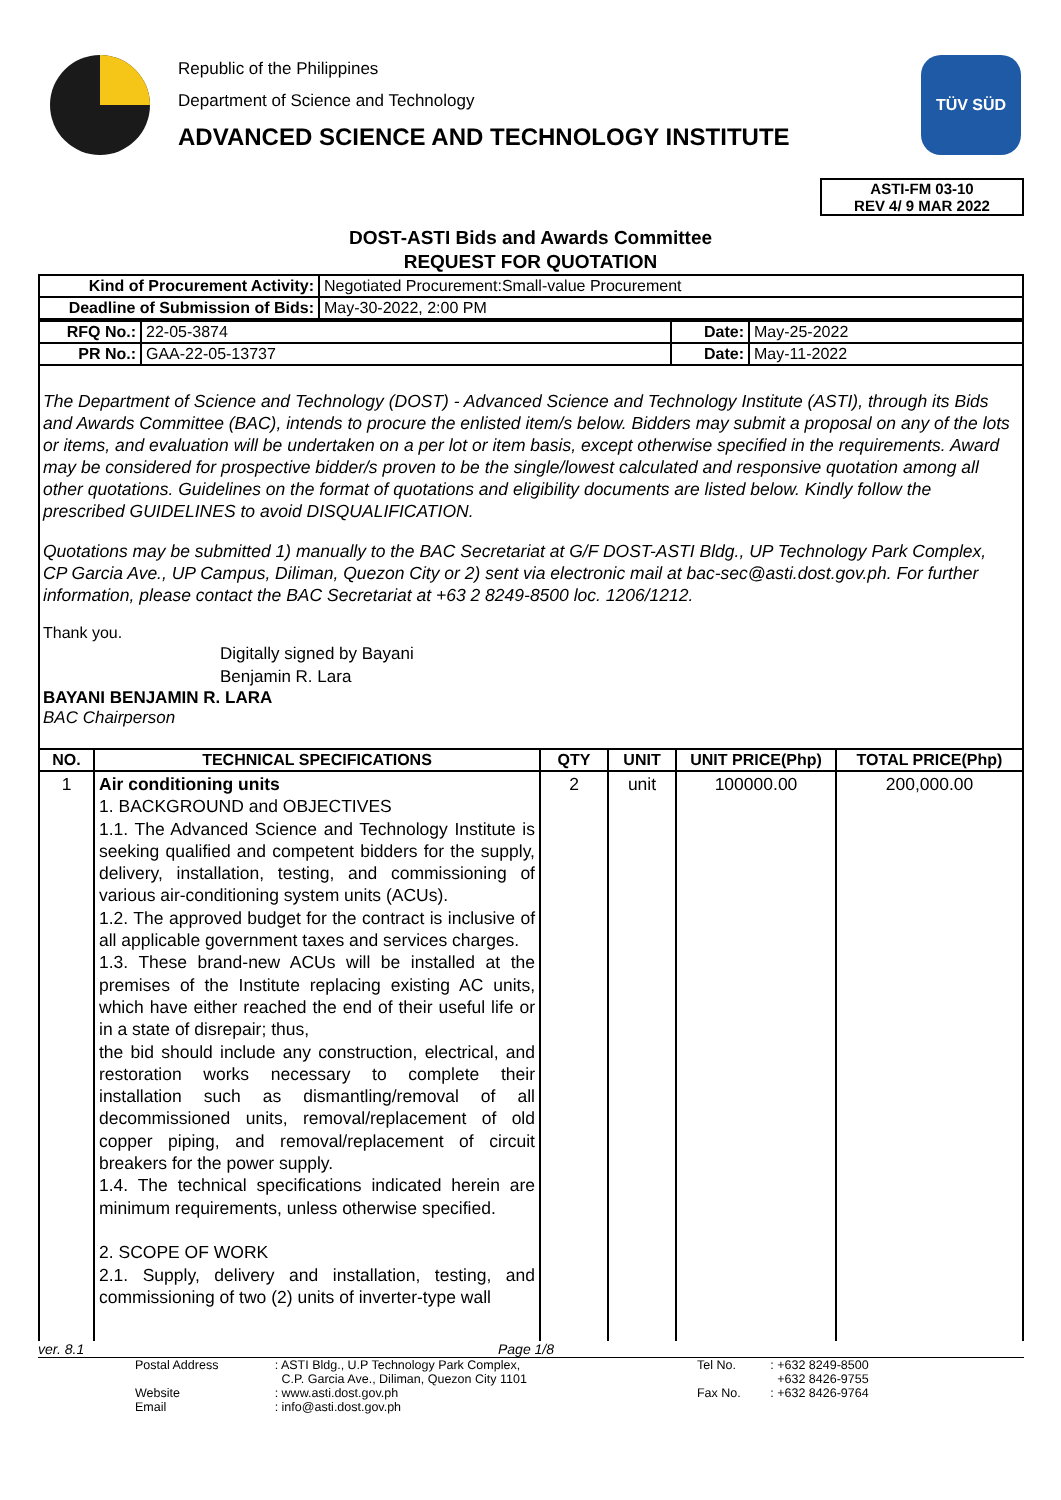Republic of the Philippines
Department of Science and Technology
ADVANCED SCIENCE AND TECHNOLOGY INSTITUTE
TÜV SÜD
ASTI-FM 03-10
REV 4/ 9 MAR 2022
DOST-ASTI Bids and Awards Committee
REQUEST FOR QUOTATION
| Kind of Procurement Activity: | Negotiated Procurement:Small-value Procurement |
| Deadline of Submission of Bids: | May-30-2022, 2:00 PM |
| RFQ No.: | 22-05-3874 | Date: | May-25-2022 |
| PR No.: | GAA-22-05-13737 | Date: | May-11-2022 |
The Department of Science and Technology (DOST) - Advanced Science and Technology Institute (ASTI), through its Bids and Awards Committee (BAC), intends to procure the enlisted item/s below. Bidders may submit a proposal on any of the lots or items, and evaluation will be undertaken on a per lot or item basis, except otherwise specified in the requirements. Award may be considered for prospective bidder/s proven to be the single/lowest calculated and responsive quotation among all other quotations. Guidelines on the format of quotations and eligibility documents are listed below. Kindly follow the prescribed GUIDELINES to avoid DISQUALIFICATION.
Quotations may be submitted 1) manually to the BAC Secretariat at G/F DOST-ASTI Bldg., UP Technology Park Complex, CP Garcia Ave., UP Campus, Diliman, Quezon City or 2) sent via electronic mail at bac-sec@asti.dost.gov.ph. For further information, please contact the BAC Secretariat at +63 2 8249-8500 loc. 1206/1212.
Thank you.
Digitally signed by Bayani Benjamin R. Lara
BAYANI BENJAMIN R. LARA
BAC Chairperson
| NO. | TECHNICAL SPECIFICATIONS | QTY | UNIT | UNIT PRICE(Php) | TOTAL PRICE(Php) |
| --- | --- | --- | --- | --- | --- |
| 1 | Air conditioning units 1. BACKGROUND and OBJECTIVES 1.1. The Advanced Science and Technology Institute is seeking qualified and competent bidders for the supply, delivery, installation, testing, and commissioning of various air-conditioning system units (ACUs). 1.2. The approved budget for the contract is inclusive of all applicable government taxes and services charges. 1.3. These brand-new ACUs will be installed at the premises of the Institute replacing existing AC units, which have either reached the end of their useful life or in a state of disrepair; thus, the bid should include any construction, electrical, and restoration works necessary to complete their installation such as dismantling/removal of all decommissioned units, removal/replacement of old copper piping, and removal/replacement of circuit breakers for the power supply. 1.4. The technical specifications indicated herein are minimum requirements, unless otherwise specified. 2. SCOPE OF WORK 2.1. Supply, delivery and installation, testing, and commissioning of two (2) units of inverter-type wall | 2 | unit | 100000.00 | 200,000.00 |
ver. 8.1 Page 1/8
| Postal Address | : ASTI Bldg., U.P Technology Park Complex, | Tel No. | : +632 8249-8500 |
| | C.P. Garcia Ave., Diliman, Quezon City 1101 | | +632 8426-9755 |
| Website | : www.asti.dost.gov.ph | Fax No. | : +632 8426-9764 |
| Email | : info@asti.dost.gov.ph | | |